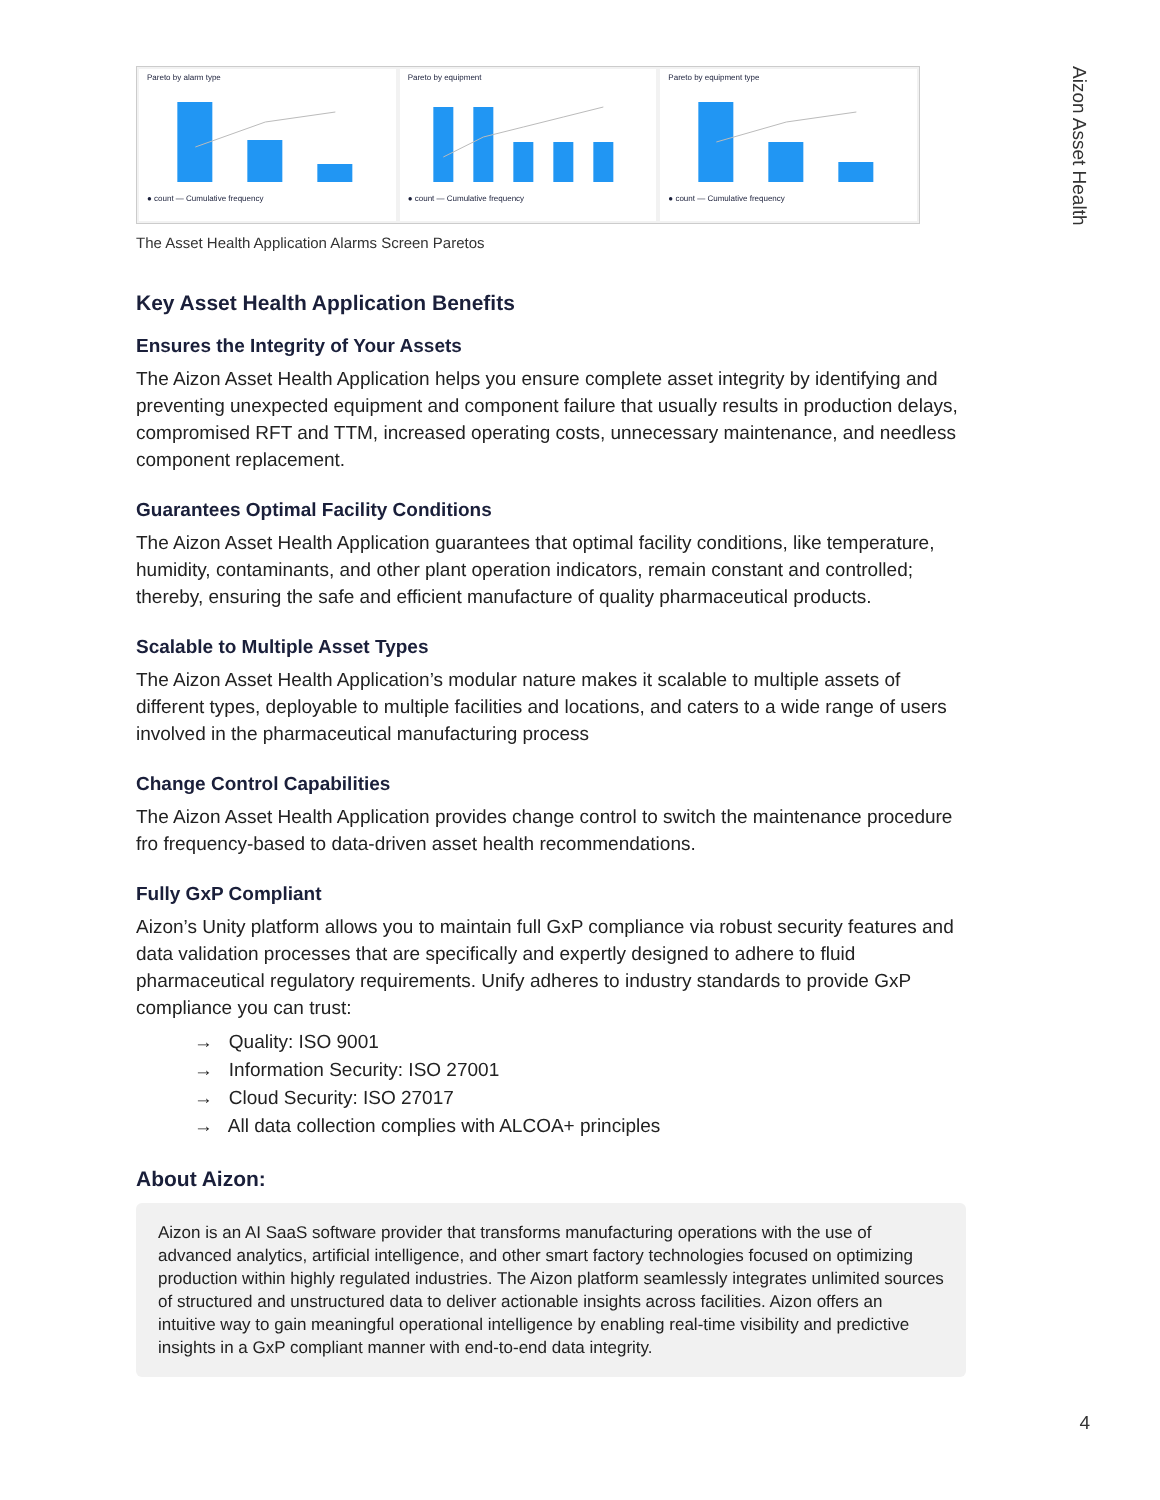Aizon Asset Health
Pareto by alarm type● count — Cumulative frequency
Pareto by equipment● count — Cumulative frequency
Pareto by equipment type● count — Cumulative frequency
The Asset Health Application Alarms Screen Paretos
Key Asset Health Application Benefits
Ensures the Integrity of Your Assets
The Aizon Asset Health Application helps you ensure complete asset integrity by identifying and preventing unexpected equipment and component failure that usually results in production delays, compromised RFT and TTM, increased operating costs, unnecessary maintenance, and needless component replacement.
Guarantees Optimal Facility Conditions
The Aizon Asset Health Application guarantees that optimal facility conditions, like temperature, humidity, contaminants, and other plant operation indicators, remain constant and controlled; thereby, ensuring the safe and efficient manufacture of quality pharmaceutical products.
Scalable to Multiple Asset Types
The Aizon Asset Health Application’s modular nature makes it scalable to multiple assets of different types, deployable to multiple facilities and locations, and caters to a wide range of users involved in the pharmaceutical manufacturing process
Change Control Capabilities
The Aizon Asset Health Application provides change control to switch the maintenance procedure fro frequency-based to data-driven asset health recommendations.
Fully GxP Compliant
Aizon’s Unity platform allows you to maintain full GxP compliance via robust security features and data validation processes that are specifically and expertly designed to adhere to fluid pharmaceutical regulatory requirements. Unify adheres to industry standards to provide GxP compliance you can trust:
→ Quality: ISO 9001
→ Information Security: ISO 27001
→ Cloud Security: ISO 27017
→ All data collection complies with ALCOA+ principles
About Aizon:
Aizon is an AI SaaS software provider that transforms manufacturing operations with the use of advanced analytics, artificial intelligence, and other smart factory technologies focused on optimizing production within highly regulated industries. The Aizon platform seamlessly integrates unlimited sources of structured and unstructured data to deliver actionable insights across facilities. Aizon offers an intuitive way to gain meaningful operational intelligence by enabling real-time visibility and predictive insights in a GxP compliant manner with end-to-end data integrity.
4